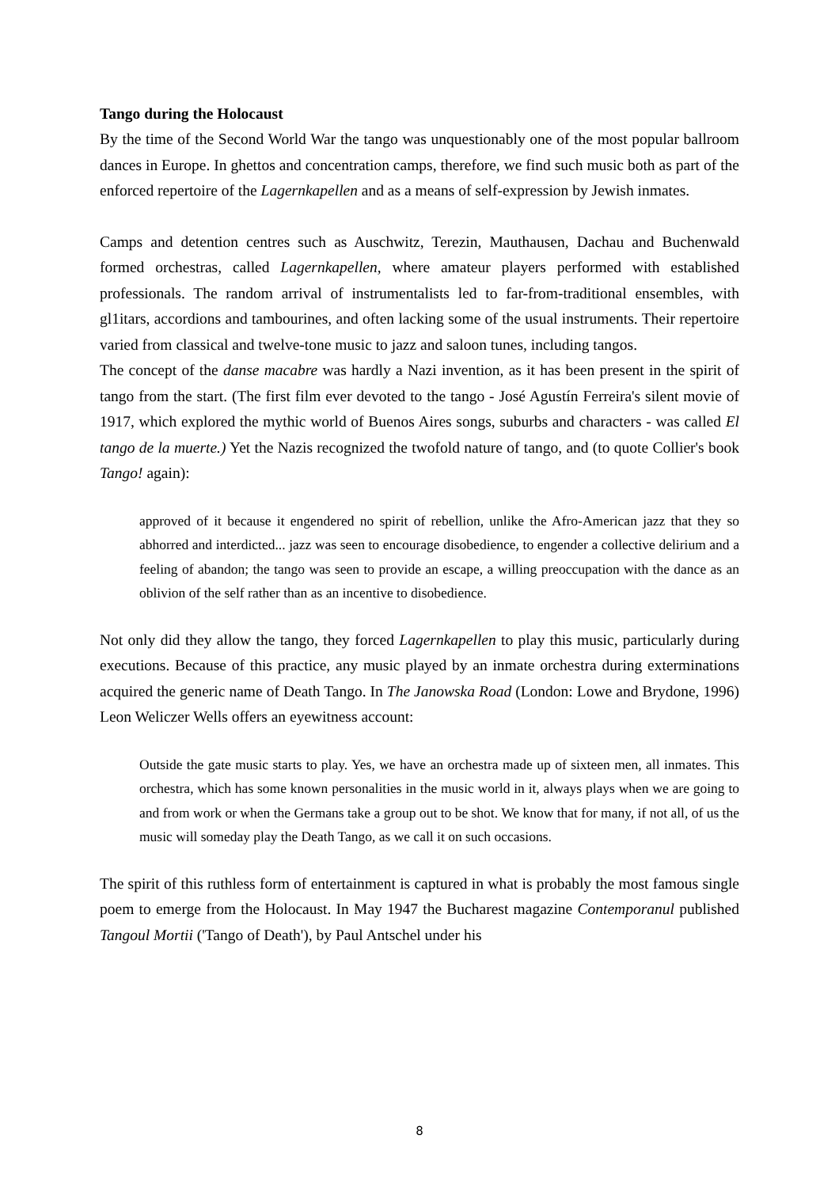Tango during the Holocaust
By the time of the Second World War the tango was unquestionably one of the most popular ballroom dances in Europe. In ghettos and concentration camps, therefore, we find such music both as part of the enforced repertoire of the Lagernkapellen and as a means of self-expression by Jewish inmates.
Camps and detention centres such as Auschwitz, Terezin, Mauthausen, Dachau and Buchenwald formed orchestras, called Lagernkapellen, where amateur players performed with established professionals. The random arrival of instrumentalists led to far-from-traditional ensembles, with gl1itars, accordions and tambourines, and often lacking some of the usual instruments. Their repertoire varied from classical and twelve-tone music to jazz and saloon tunes, including tangos.
The concept of the danse macabre was hardly a Nazi invention, as it has been present in the spirit of tango from the start. (The first film ever devoted to the tango - José Agustín Ferreira's silent movie of 1917, which explored the mythic world of Buenos Aires songs, suburbs and characters - was called El tango de la muerte.) Yet the Nazis recognized the twofold nature of tango, and (to quote Collier's book Tango! again):
approved of it because it engendered no spirit of rebellion, unlike the Afro-American jazz that they so abhorred and interdicted... jazz was seen to encourage disobedience, to engender a collective delirium and a feeling of abandon; the tango was seen to provide an escape, a willing preoccupation with the dance as an oblivion of the self rather than as an incentive to disobedience.
Not only did they allow the tango, they forced Lagernkapellen to play this music, particularly during executions. Because of this practice, any music played by an inmate orchestra during exterminations acquired the generic name of Death Tango. In The Janowska Road (London: Lowe and Brydone, 1996) Leon Weliczer Wells offers an eyewitness account:
Outside the gate music starts to play. Yes, we have an orchestra made up of sixteen men, all inmates. This orchestra, which has some known personalities in the music world in it, always plays when we are going to and from work or when the Germans take a group out to be shot. We know that for many, if not all, of us the music will someday play the Death Tango, as we call it on such occasions.
The spirit of this ruthless form of entertainment is captured in what is probably the most famous single poem to emerge from the Holocaust. In May 1947 the Bucharest magazine Contemporanul published Tangoul Mortii ('Tango of Death'), by Paul Antschel under his
8